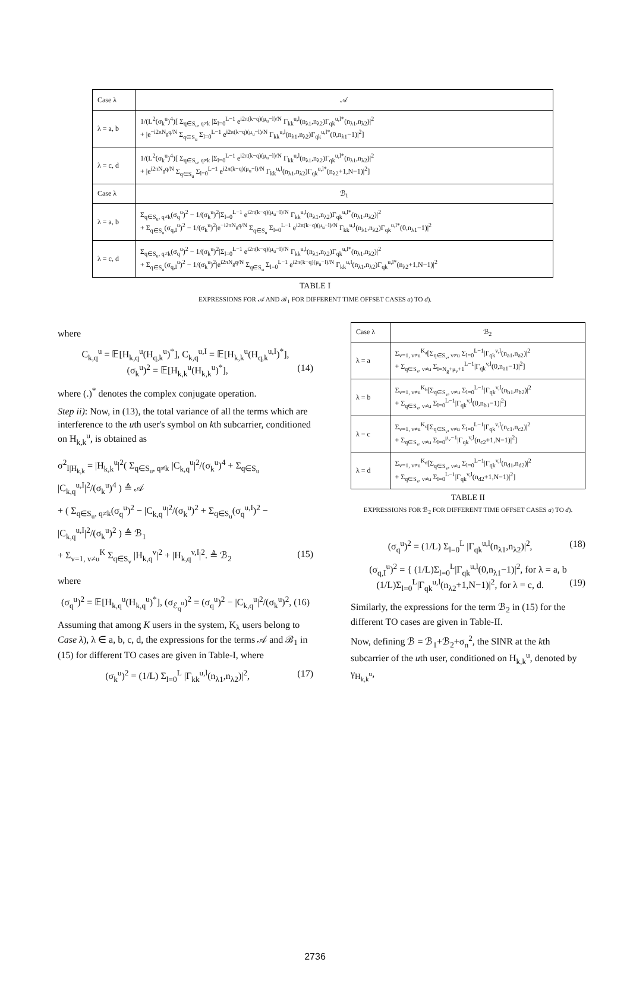| Case λ | 𝒜 |
| --- | --- |
| λ = a, b | 1/(L<sup>2</sup>(σ<sub>k</sub><sup>u</sup>)<sup>4</sup>)[ Σ<sub>q∈S<sub>u</sub>, q≠k</sub> /Σ<sub>l=0</sub><sup>L−1</sup> e<sup>i2π(k−q)(μ<sub>u</sub>−l)/N</sup> Γ<sub>kk</sub><sup>u,l</sup>(n<sub>λ1</sub>,n<sub>λ2</sub>)Γ<sub>qk</sub><sup>u,l*</sup>(n<sub>λ1</sub>,n<sub>λ2</sub>)/<sup>2</sup> + /e<sup>−i2πN<sub>g</sub>q/N</sup> Σ<sub>q∈S<sub>u</sub></sub> Σ<sub>l=0</sub><sup>L−1</sup> e<sup>i2π(k−q)(μ<sub>u</sub>−l)/N</sup> Γ<sub>kk</sub><sup>u,l</sup>(n<sub>λ1</sub>,n<sub>λ2</sub>)Γ<sub>qk</sub><sup>u,l*</sup>(0,n<sub>λ1</sub>−1)/<sup>2</sup>] |
| λ = c, d | 1/(L<sup>2</sup>(σ<sub>k</sub><sup>u</sup>)<sup>4</sup>)[ Σ<sub>q∈S<sub>u</sub>, q≠k</sub> /Σ<sub>l=0</sub><sup>L−1</sup> e<sup>i2π(k−q)(μ<sub>u</sub>−l)/N</sup> Γ<sub>kk</sub><sup>u,l</sup>(n<sub>λ1</sub>,n<sub>λ2</sub>)Γ<sub>qk</sub><sup>u,l*</sup>(n<sub>λ1</sub>,n<sub>λ2</sub>)/<sup>2</sup> + /e<sup>i2πN<sub>g</sub>q/N</sup> Σ<sub>q∈S<sub>u</sub></sub> Σ<sub>l=0</sub><sup>L−1</sup> e<sup>i2π(k−q)(μ<sub>u</sub>−l)/N</sup> Γ<sub>kk</sub><sup>u,l</sup>(n<sub>λ1</sub>,n<sub>λ2</sub>)Γ<sub>qk</sub><sup>u,l*</sup>(n<sub>λ2</sub>+1,N−1)/<sup>2</sup>] |
| Case λ | ℬ<sub>1</sub> |
| λ = a, b | Σ<sub>q∈S<sub>u</sub>, q≠k</sub>(σ<sub>q</sub><sup>u</sup>)<sup>2</sup> − 1/(σ<sub>k</sub><sup>u</sup>)<sup>2</sup>/Σ<sub>l=0</sub><sup>L−1</sup> e<sup>i2π(k−q)(μ<sub>u</sub>−l)/N</sup> Γ<sub>kk</sub><sup>u,l</sup>(n<sub>λ1</sub>,n<sub>λ2</sub>)Γ<sub>qk</sub><sup>u,l*</sup>(n<sub>λ1</sub>,n<sub>λ2</sub>)/<sup>2</sup> + Σ<sub>q∈S<sub>u</sub></sub>(σ<sub>q,I</sub><sup>u</sup>)<sup>2</sup> − 1/(σ<sub>k</sub><sup>u</sup>)<sup>2</sup>/e<sup>−i2πN<sub>g</sub>q/N</sup> Σ<sub>q∈S<sub>u</sub></sub> Σ<sub>l=0</sub><sup>L−1</sup> e<sup>i2π(k−q)(μ<sub>u</sub>−l)/N</sup> Γ<sub>kk</sub><sup>u,l</sup>(n<sub>λ1</sub>,n<sub>λ2</sub>)Γ<sub>qk</sub><sup>u,l*</sup>(0,n<sub>λ1</sub>−1)/<sup>2</sup> |
| λ = c, d | Σ<sub>q∈S<sub>u</sub>, q≠k</sub>(σ<sub>q</sub><sup>u</sup>)<sup>2</sup> − 1/(σ<sub>k</sub><sup>u</sup>)<sup>2</sup>/Σ<sub>l=0</sub><sup>L−1</sup> e<sup>i2π(k−q)(μ<sub>u</sub>−l)/N</sup> Γ<sub>kk</sub><sup>u,l</sup>(n<sub>λ1</sub>,n<sub>λ2</sub>)Γ<sub>qk</sub><sup>u,l*</sup>(n<sub>λ1</sub>,n<sub>λ2</sub>)/<sup>2</sup> + Σ<sub>q∈S<sub>u</sub></sub>(σ<sub>q,I</sub><sup>u</sup>)<sup>2</sup> − 1/(σ<sub>k</sub><sup>u</sup>)<sup>2</sup>/e<sup>i2πN<sub>g</sub>q/N</sup> Σ<sub>q∈S<sub>u</sub></sub> Σ<sub>l=0</sub><sup>L−1</sup> e<sup>i2π(k−q)(μ<sub>u</sub>−l)/N</sup> Γ<sub>kk</sub><sup>u,l</sup>(n<sub>λ1</sub>,n<sub>λ2</sub>)Γ<sub>qk</sub><sup>u,l*</sup>(n<sub>λ2</sub>+1,N−1)/<sup>2</sup> |
TABLE I
EXPRESSIONS FOR 𝒜 AND ℬ<sub>1</sub> FOR DIFFERENT TIME OFFSET CASES a) TO d).
where
C<sub>k,q</sub><sup>u</sup> = 𝔼[H<sub>k,q</sub><sup>u</sup>(H<sub>q,k</sub><sup>u</sup>)<sup>*</sup>], C<sub>k,q</sub><sup>u,I</sup> = 𝔼[H<sub>k,k</sub><sup>u</sup>(H<sub>q,k</sub><sup>u,I</sup>)<sup>*</sup>],
(σ<sub>k</sub><sup>u</sup>)<sup>2</sup> = 𝔼[H<sub>k,k</sub><sup>u</sup>(H<sub>k,k</sub><sup>u</sup>)<sup>*</sup>], (14)
where (.)<sup>*</sup> denotes the complex conjugate operation.
Step ii): Now, in (13), the total variance of all the terms which are interference to the uth user's symbol on kth subcarrier, conditioned on H<sub>k,k</sub><sup>u</sup>, is obtained as
σ<sup>2</sup><sub>I|H<sub>k,k</sub></sub> = |H<sub>k,k</sub><sup>u</sup>|<sup>2</sup>( Σ<sub>q∈S<sub>u</sub>, q≠k</sub> |C<sub>k,q</sub><sup>u</sup>|<sup>2</sup>/(σ<sub>k</sub><sup>u</sup>)<sup>4</sup> + Σ<sub>q∈S<sub>u</sub></sub> |C<sub>k,q</sub><sup>u,I</sup>|<sup>2</sup>/(σ<sub>k</sub><sup>u</sup>)<sup>4</sup> ) ≜ 𝒜
+ ( Σ<sub>q∈S<sub>u</sub>, q≠k</sub>(σ<sub>q</sub><sup>u</sup>)<sup>2</sup> − |C<sub>k,q</sub><sup>u</sup>|<sup>2</sup>/(σ<sub>k</sub><sup>u</sup>)<sup>2</sup> + Σ<sub>q∈S<sub>u</sub></sub>(σ<sub>q</sub><sup>u,I</sup>)<sup>2</sup> − |C<sub>k,q</sub><sup>u,I</sup>|<sup>2</sup>/(σ<sub>k</sub><sup>u</sup>)<sup>2</sup> ) ≜ ℬ<sub>1</sub>
+ Σ<sub>v=1, v≠u</sub><sup>K</sup> Σ<sub>q∈S<sub>v</sub></sub> |H<sub>k,q</sub><sup>v</sup>|<sup>2</sup> + |H<sub>k,q</sub><sup>v,I</sup>|<sup>2</sup>. ≜ ℬ<sub>2</sub> (15)
where
(σ<sub>q</sub><sup>u</sup>)<sup>2</sup> = 𝔼[H<sub>k,q</sub><sup>u</sup>(H<sub>k,q</sub><sup>u</sup>)<sup>*</sup>], (σ<sub>ℰ<sub>q</sub><sup>u</sup></sub>)<sup>2</sup> = (σ<sub>q</sub><sup>u</sup>)<sup>2</sup> − |C<sub>k,q</sub><sup>u</sup>|<sup>2</sup>/(σ<sub>k</sub><sup>u</sup>)<sup>2</sup>, (16)
Assuming that among K users in the system, K<sub>λ</sub> users belong to Case λ), λ ∈ a, b, c, d, the expressions for the terms 𝒜 and ℬ<sub>1</sub> in (15) for different TO cases are given in Table-I, where
(σ<sub>k</sub><sup>u</sup>)<sup>2</sup> = (1/L) Σ<sub>l=0</sub><sup>L</sup> |Γ<sub>kk</sub><sup>u,l</sup>(n<sub>λ1</sub>,n<sub>λ2</sub>)|<sup>2</sup>, (17)
| Case λ | ℬ<sub>2</sub> |
| --- | --- |
| λ = a | Σ<sub>v=1, v≠u</sub><sup>K<sub>a</sub></sup>[Σ<sub>q∈S<sub>v</sub>, v≠u</sub> Σ<sub>l=0</sub><sup>L−1</sup>/Γ<sub>qk</sub><sup>v,l</sup>(n<sub>a1</sub>,n<sub>a2</sub>)/<sup>2</sup> + Σ<sub>q∈S<sub>v</sub>, v≠u</sub> Σ<sub>l=N<sub>g</sub>+μ<sub>v</sub>+1</sub><sup>L−1</sup>/Γ<sub>qk</sub><sup>v,l</sup>(0,n<sub>a1</sub>−1)/<sup>2</sup>] |
| λ = b | Σ<sub>v=1, v≠u</sub><sup>K<sub>b</sub></sup>[Σ<sub>q∈S<sub>v</sub>, v≠u</sub> Σ<sub>l=0</sub><sup>L−1</sup>/Γ<sub>qk</sub><sup>v,l</sup>(n<sub>b1</sub>,n<sub>b2</sub>)/<sup>2</sup> + Σ<sub>q∈S<sub>v</sub>, v≠u</sub> Σ<sub>l=0</sub><sup>L−1</sup>/Γ<sub>qk</sub><sup>v,l</sup>(0,n<sub>b1</sub>−1)/<sup>2</sup>] |
| λ = c | Σ<sub>v=1, v≠u</sub><sup>K<sub>c</sub></sup>[Σ<sub>q∈S<sub>v</sub>, v≠u</sub> Σ<sub>l=0</sub><sup>L−1</sup>/Γ<sub>qk</sub><sup>v,l</sup>(n<sub>c1</sub>,n<sub>c2</sub>)/<sup>2</sup> + Σ<sub>q∈S<sub>v</sub>, v≠u</sub> Σ<sub>l=0</sub><sup>μ<sub>v</sub>−1</sup>/Γ<sub>qk</sub><sup>v,l</sup>(n<sub>c2</sub>+1,N−1)/<sup>2</sup>] |
| λ = d | Σ<sub>v=1, v≠u</sub><sup>K<sub>d</sub></sup>[Σ<sub>q∈S<sub>v</sub>, v≠u</sub> Σ<sub>l=0</sub><sup>L−1</sup>/Γ<sub>qk</sub><sup>v,l</sup>(n<sub>d1</sub>,n<sub>d2</sub>)/<sup>2</sup> + Σ<sub>q∈S<sub>v</sub>, v≠u</sub> Σ<sub>l=0</sub><sup>L−1</sup>/Γ<sub>qk</sub><sup>v,l</sup>(n<sub>d2</sub>+1,N−1)/<sup>2</sup>] |
TABLE II
EXPRESSIONS FOR ℬ<sub>2</sub> FOR DIFFERENT TIME OFFSET CASES a) TO d).
(σ<sub>q</sub><sup>u</sup>)<sup>2</sup> = (1/L) Σ<sub>l=0</sub><sup>L</sup> |Γ<sub>qk</sub><sup>u,l</sup>(n<sub>λ1</sub>,n<sub>λ2</sub>)|<sup>2</sup>, (18)
(σ<sub>q,I</sub><sup>u</sup>)<sup>2</sup> = { (1/L)Σ<sub>l=0</sub><sup>L</sup>|Γ<sub>qk</sub><sup>u,l</sup>(0,n<sub>λ1</sub>−1)|<sup>2</sup>, for λ = a, b
(1/L)Σ<sub>l=0</sub><sup>L</sup>|Γ<sub>qk</sub><sup>u,l</sup>(n<sub>λ2</sub>+1,N−1)|<sup>2</sup>, for λ = c, d. (19)
Similarly, the expressions for the term ℬ<sub>2</sub> in (15) for the different TO cases are given in Table-II.
Now, defining ℬ = ℬ<sub>1</sub>+ℬ<sub>2</sub>+σ<sub>n</sub><sup>2</sup>, the SINR at the kth subcarrier of the uth user, conditioned on H<sub>k,k</sub><sup>u</sup>, denoted by γ<sub>H<sub>k,k</sub><sup>u</sup></sub>,
2736